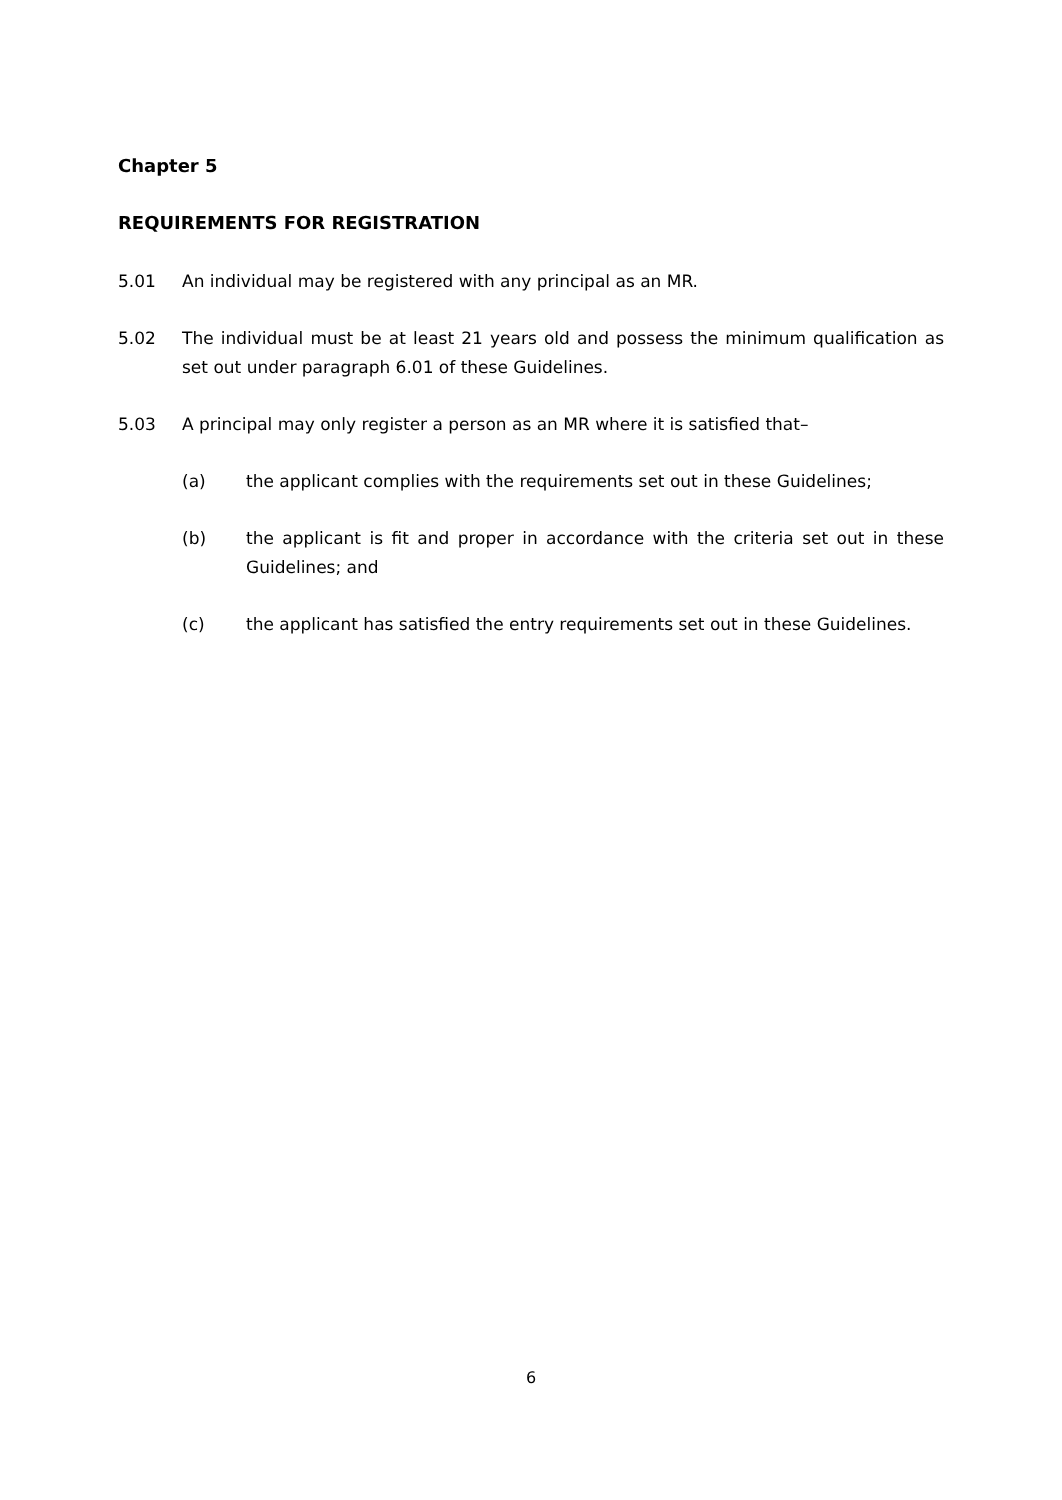Chapter 5
REQUIREMENTS FOR REGISTRATION
5.01 An individual may be registered with any principal as an MR.
5.02 The individual must be at least 21 years old and possess the minimum qualification as set out under paragraph 6.01 of these Guidelines.
5.03 A principal may only register a person as an MR where it is satisfied that–
(a) the applicant complies with the requirements set out in these Guidelines;
(b) the applicant is fit and proper in accordance with the criteria set out in these Guidelines; and
(c) the applicant has satisfied the entry requirements set out in these Guidelines.
6